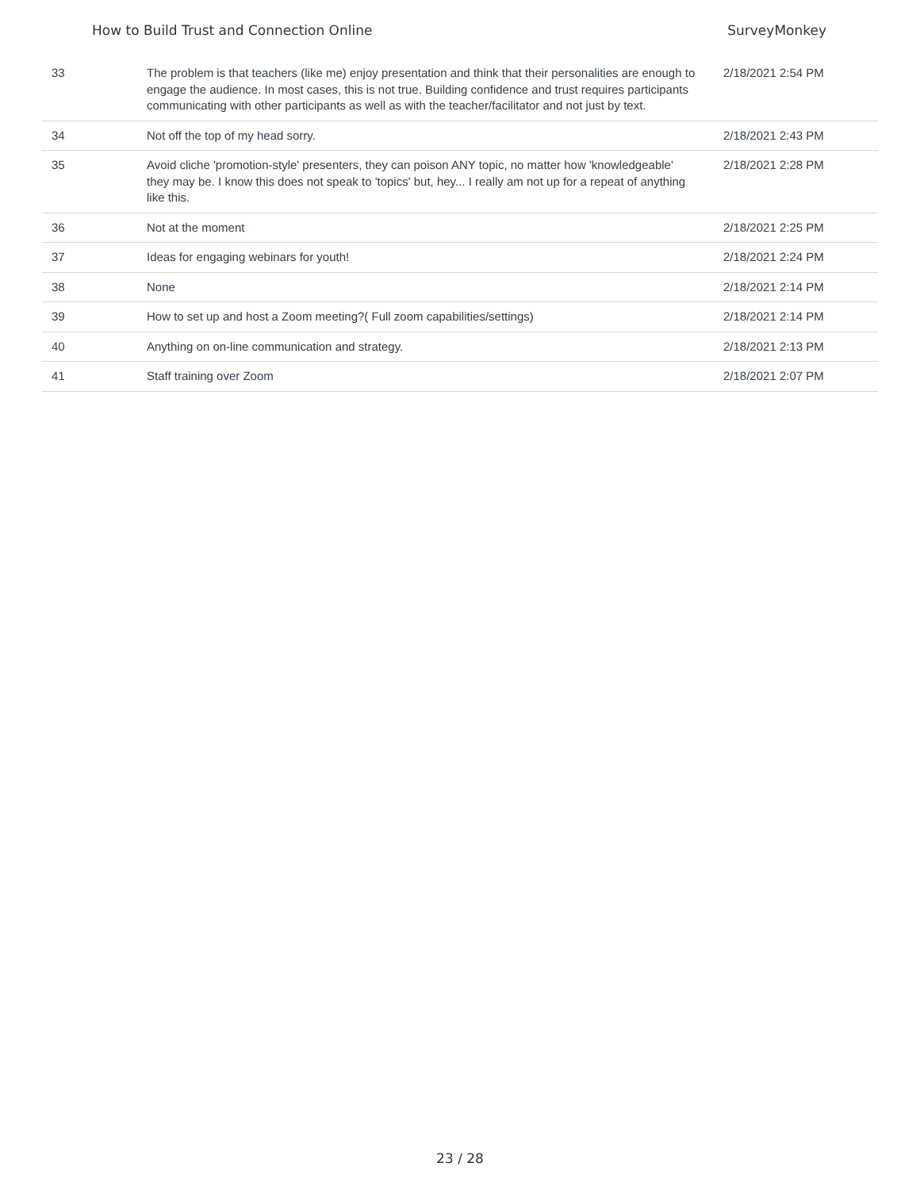How to Build Trust and Connection Online SurveyMonkey
| 33 | The problem is that teachers (like me) enjoy presentation and think that their personalities are enough to engage the audience. In most cases, this is not true. Building confidence and trust requires participants communicating with other participants as well as with the teacher/facilitator and not just by text. | 2/18/2021 2:54 PM |
| 34 | Not off the top of my head sorry. | 2/18/2021 2:43 PM |
| 35 | Avoid cliche 'promotion-style' presenters, they can poison ANY topic, no matter how 'knowledgeable' they may be. I know this does not speak to 'topics' but, hey... I really am not up for a repeat of anything like this. | 2/18/2021 2:28 PM |
| 36 | Not at the moment | 2/18/2021 2:25 PM |
| 37 | Ideas for engaging webinars for youth! | 2/18/2021 2:24 PM |
| 38 | None | 2/18/2021 2:14 PM |
| 39 | How to set up and host a Zoom meeting?( Full zoom capabilities/settings) | 2/18/2021 2:14 PM |
| 40 | Anything on on-line communication and strategy. | 2/18/2021 2:13 PM |
| 41 | Staff training over Zoom | 2/18/2021 2:07 PM |
23 / 28